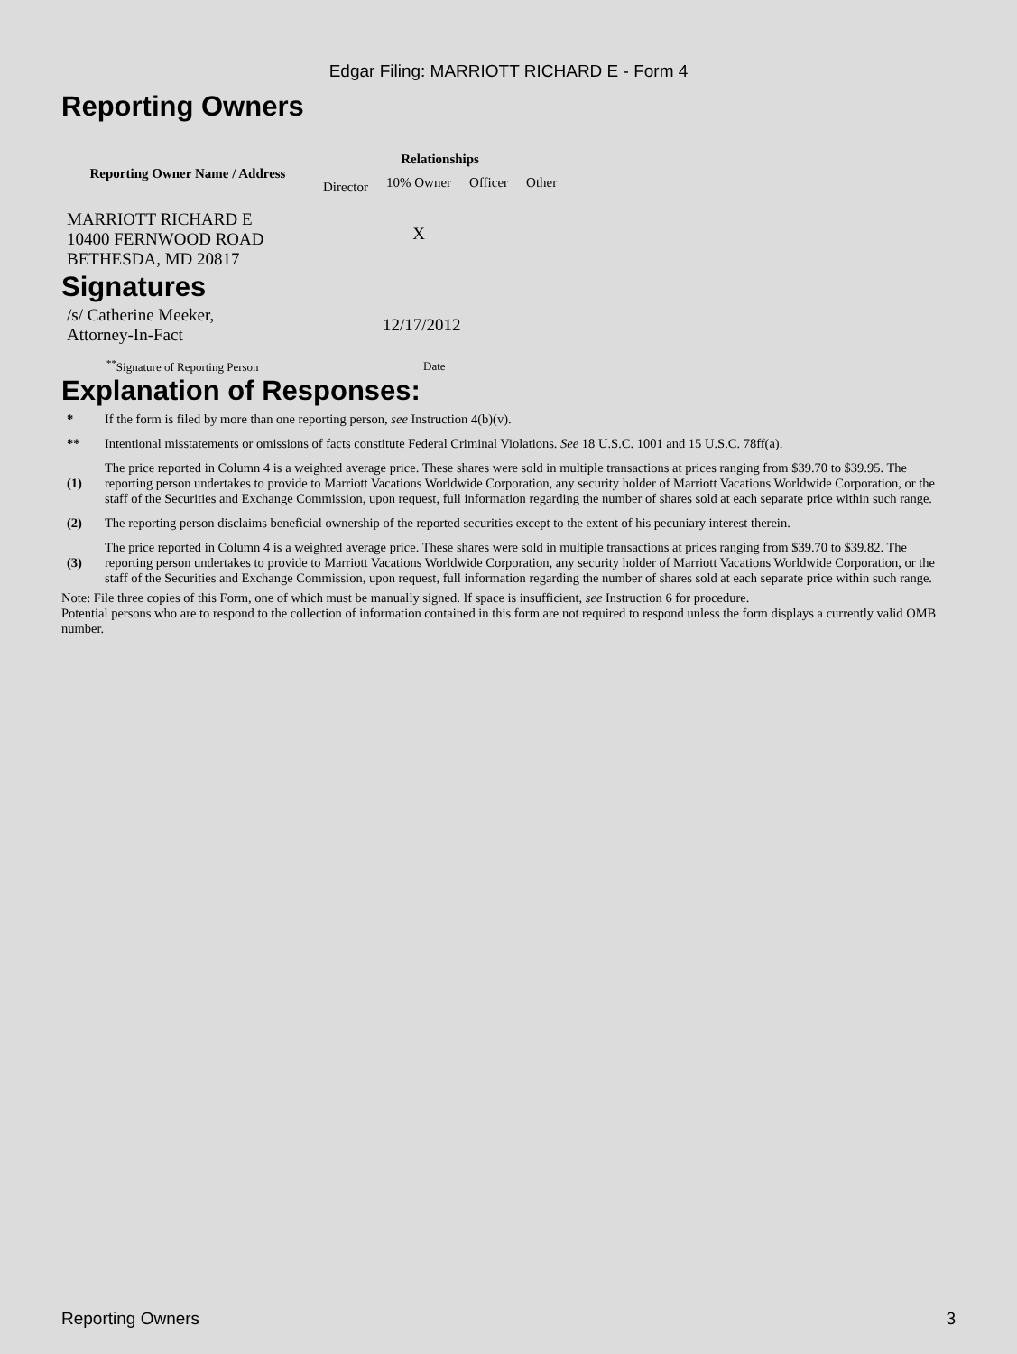Edgar Filing: MARRIOTT RICHARD E - Form 4
Reporting Owners
| Reporting Owner Name / Address | Relationships | | | |
| --- | --- | --- | --- | --- |
| | Director | 10% Owner | Officer | Other |
| MARRIOTT RICHARD E 10400 FERNWOOD ROAD BETHESDA, MD 20817 | | X | | |
Signatures
| /s/ Catherine Meeker, Attorney-In-Fact | 12/17/2012 |
| <sup>**</sup> Signature of Reporting Person | Date |
Explanation of Responses:
| * | If the form is filed by more than one reporting person, see Instruction 4(b)(v). |
| ** | Intentional misstatements or omissions of facts constitute Federal Criminal Violations. See 18 U.S.C. 1001 and 15 U.S.C. 78ff(a). |
| (1) | The price reported in Column 4 is a weighted average price. These shares were sold in multiple transactions at prices ranging from $39.70 to $39.95. The reporting person undertakes to provide to Marriott Vacations Worldwide Corporation, any security holder of Marriott Vacations Worldwide Corporation, or the staff of the Securities and Exchange Commission, upon request, full information regarding the number of shares sold at each separate price within such range. |
| (2) | The reporting person disclaims beneficial ownership of the reported securities except to the extent of his pecuniary interest therein. |
| (3) | The price reported in Column 4 is a weighted average price. These shares were sold in multiple transactions at prices ranging from $39.70 to $39.82. The reporting person undertakes to provide to Marriott Vacations Worldwide Corporation, any security holder of Marriott Vacations Worldwide Corporation, or the staff of the Securities and Exchange Commission, upon request, full information regarding the number of shares sold at each separate price within such range. |
Note: File three copies of this Form, one of which must be manually signed. If space is insufficient, see Instruction 6 for procedure.
Potential persons who are to respond to the collection of information contained in this form are not required to respond unless the form displays a currently valid OMB number.
Reporting Owners 3